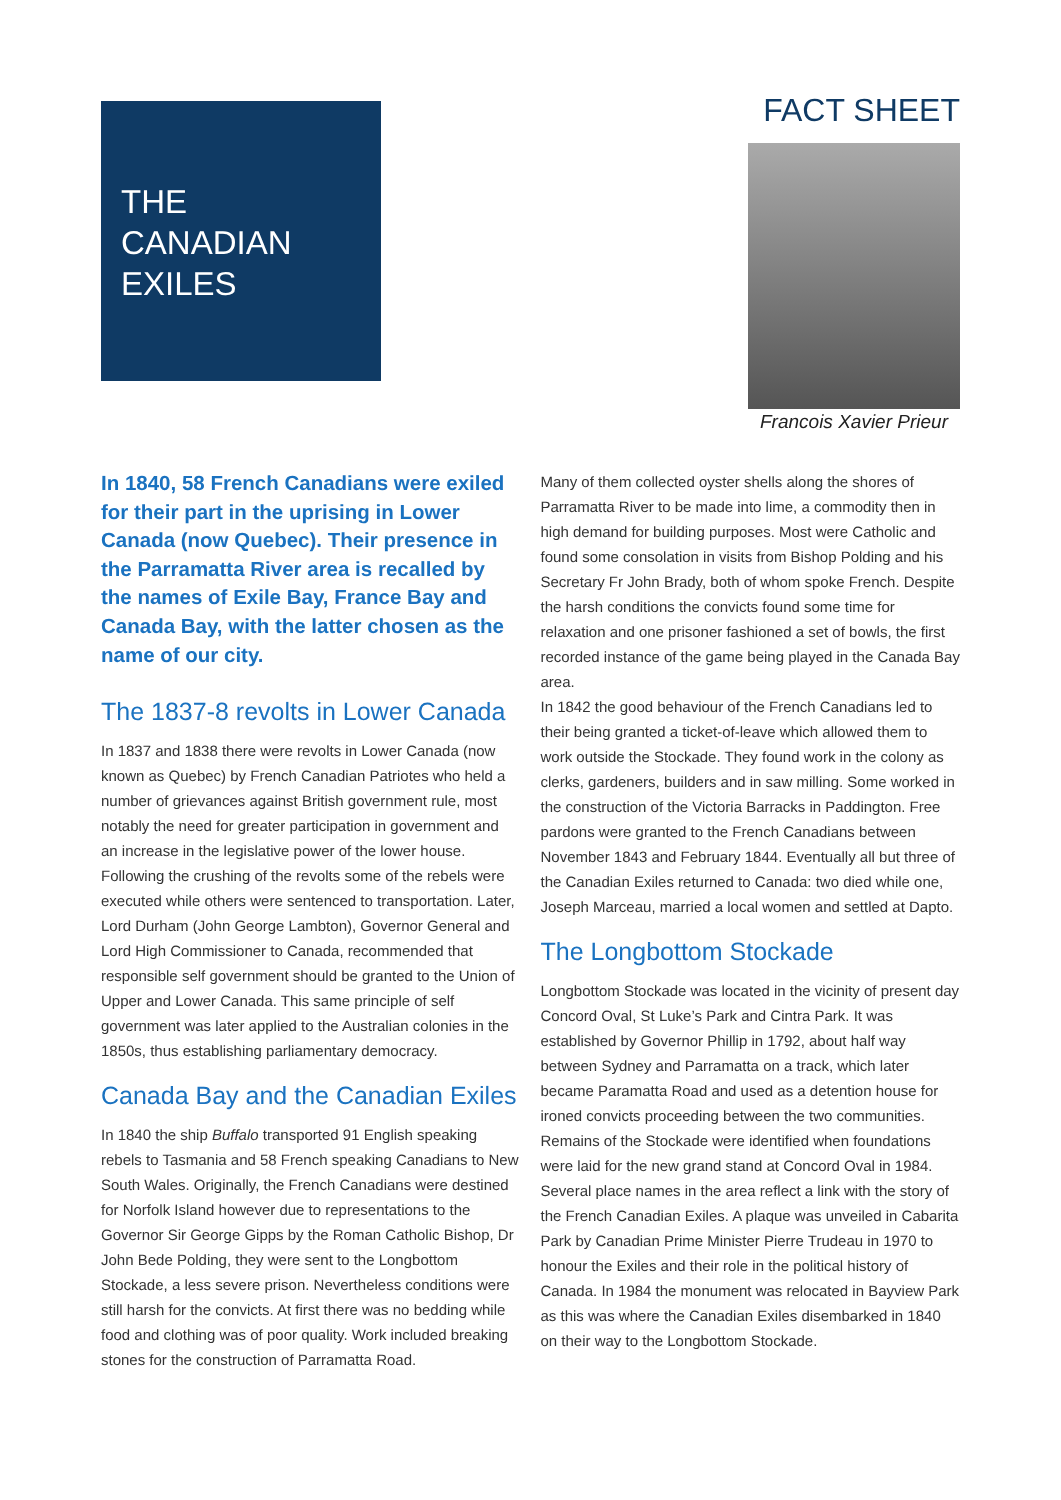THE
CANADIAN
EXILES
FACT SHEET
Francois Xavier Prieur
In 1840, 58 French Canadians were exiled for their part in the uprising in Lower Canada (now Quebec). Their presence in the Parramatta River area is recalled by the names of Exile Bay, France Bay and Canada Bay, with the latter chosen as the name of our city.
The 1837-8 revolts in Lower Canada
In 1837 and 1838 there were revolts in Lower Canada (now known as Quebec) by French Canadian Patriotes who held a number of grievances against British government rule, most notably the need for greater participation in government and an increase in the legislative power of the lower house. Following the crushing of the revolts some of the rebels were executed while others were sentenced to transportation. Later, Lord Durham (John George Lambton), Governor General and Lord High Commissioner to Canada, recommended that responsible self government should be granted to the Union of Upper and Lower Canada. This same principle of self government was later applied to the Australian colonies in the 1850s, thus establishing parliamentary democracy.
Canada Bay and the Canadian Exiles
In 1840 the ship Buffalo transported 91 English speaking rebels to Tasmania and 58 French speaking Canadians to New South Wales. Originally, the French Canadians were destined for Norfolk Island however due to representations to the Governor Sir George Gipps by the Roman Catholic Bishop, Dr John Bede Polding, they were sent to the Longbottom Stockade, a less severe prison. Nevertheless conditions were still harsh for the convicts. At first there was no bedding while food and clothing was of poor quality. Work included breaking stones for the construction of Parramatta Road.
Many of them collected oyster shells along the shores of Parramatta River to be made into lime, a commodity then in high demand for building purposes. Most were Catholic and found some consolation in visits from Bishop Polding and his Secretary Fr John Brady, both of whom spoke French. Despite the harsh conditions the convicts found some time for relaxation and one prisoner fashioned a set of bowls, the first recorded instance of the game being played in the Canada Bay area.
In 1842 the good behaviour of the French Canadians led to their being granted a ticket-of-leave which allowed them to work outside the Stockade. They found work in the colony as clerks, gardeners, builders and in saw milling. Some worked in the construction of the Victoria Barracks in Paddington. Free pardons were granted to the French Canadians between November 1843 and February 1844. Eventually all but three of the Canadian Exiles returned to Canada: two died while one, Joseph Marceau, married a local women and settled at Dapto.
The Longbottom Stockade
Longbottom Stockade was located in the vicinity of present day Concord Oval, St Luke’s Park and Cintra Park. It was established by Governor Phillip in 1792, about half way between Sydney and Parramatta on a track, which later became Paramatta Road and used as a detention house for ironed convicts proceeding between the two communities. Remains of the Stockade were identified when foundations were laid for the new grand stand at Concord Oval in 1984. Several place names in the area reflect a link with the story of the French Canadian Exiles. A plaque was unveiled in Cabarita Park by Canadian Prime Minister Pierre Trudeau in 1970 to honour the Exiles and their role in the political history of Canada. In 1984 the monument was relocated in Bayview Park as this was where the Canadian Exiles disembarked in 1840 on their way to the Longbottom Stockade.